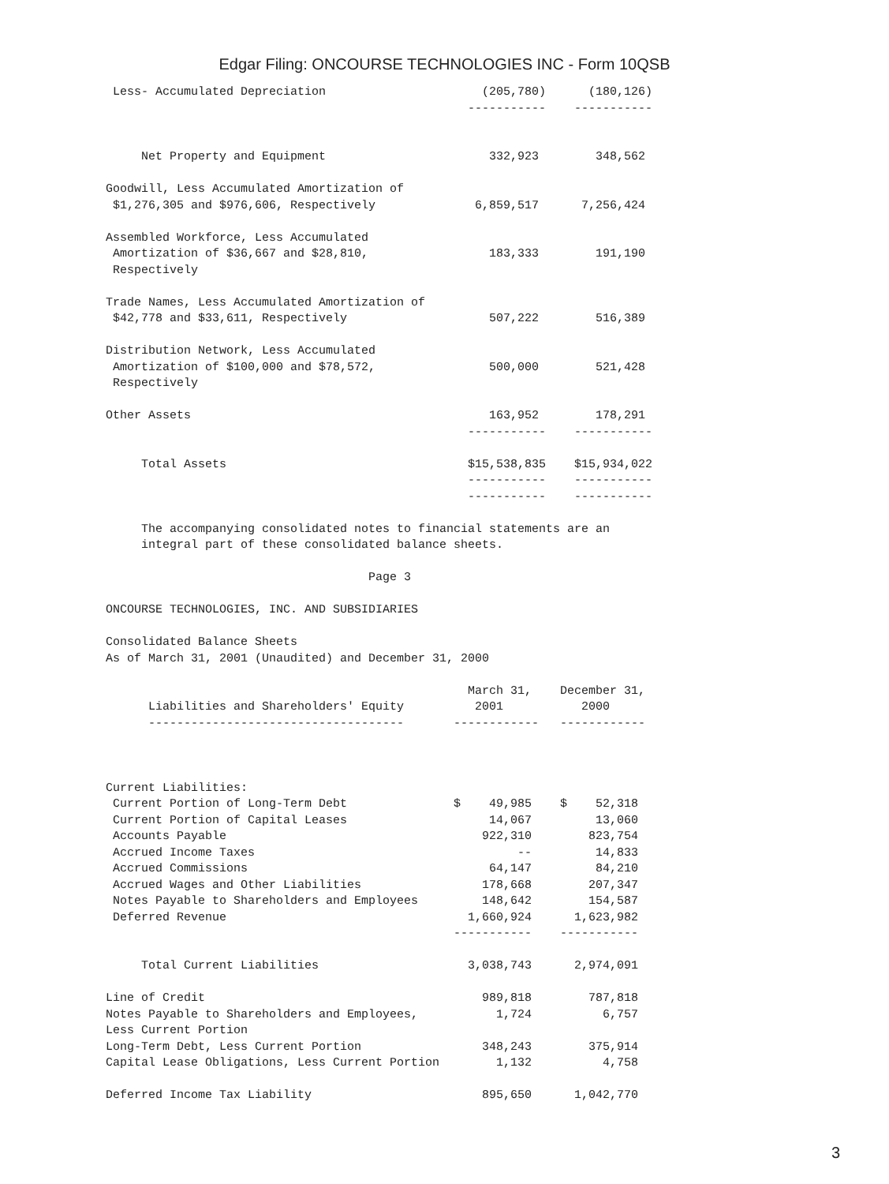Edgar Filing: ONCOURSE TECHNOLOGIES INC - Form 10QSB
 Less- Accumulated Depreciation                      (205,780)      (180,126)
                                                   -----------    -----------


     Net Property and Equipment                       332,923        348,562

Goodwill, Less Accumulated Amortization of
 $1,276,305 and $976,606, Respectively              6,859,517      7,256,424

Assembled Workforce, Less Accumulated
 Amortization of $36,667 and $28,810,                 183,333        191,190
 Respectively

Trade Names, Less Accumulated Amortization of
 $42,778 and $33,611, Respectively                    507,222        516,389

Distribution Network, Less Accumulated
 Amortization of $100,000 and $78,572,                500,000        521,428
 Respectively

Other Assets                                          163,952        178,291
                                                   -----------    -----------

     Total Assets                                  $15,538,835    $15,934,022
                                                   -----------    -----------
                                                   -----------    -----------

     The accompanying consolidated notes to financial statements are an
     integral part of these consolidated balance sheets.

                                     Page 3

ONCOURSE TECHNOLOGIES, INC. AND SUBSIDIARIES

Consolidated Balance Sheets
As of March 31, 2001 (Unaudited) and December 31, 2000

                                                   March 31,    December 31,
      Liabilities and Shareholders' Equity          2001           2000
      ------------------------------------       ------------   ------------



Current Liabilities:
 Current Portion of Long-Term Debt               $    49,985    $    52,318
 Current Portion of Capital Leases                    14,067         13,060
 Accounts Payable                                    922,310        823,754
 Accrued Income Taxes                                     --         14,833
 Accrued Commissions                                  64,147         84,210
 Accrued Wages and Other Liabilities                 178,668        207,347
 Notes Payable to Shareholders and Employees         148,642        154,587
 Deferred Revenue                                  1,660,924      1,623,982
                                                 -----------    -----------

     Total Current Liabilities                     3,038,743      2,974,091

Line of Credit                                       989,818        787,818
Notes Payable to Shareholders and Employees,           1,724          6,757
Less Current Portion
Long-Term Debt, Less Current Portion                 348,243        375,914
Capital Lease Obligations, Less Current Portion        1,132          4,758

Deferred Income Tax Liability                        895,650      1,042,770
3